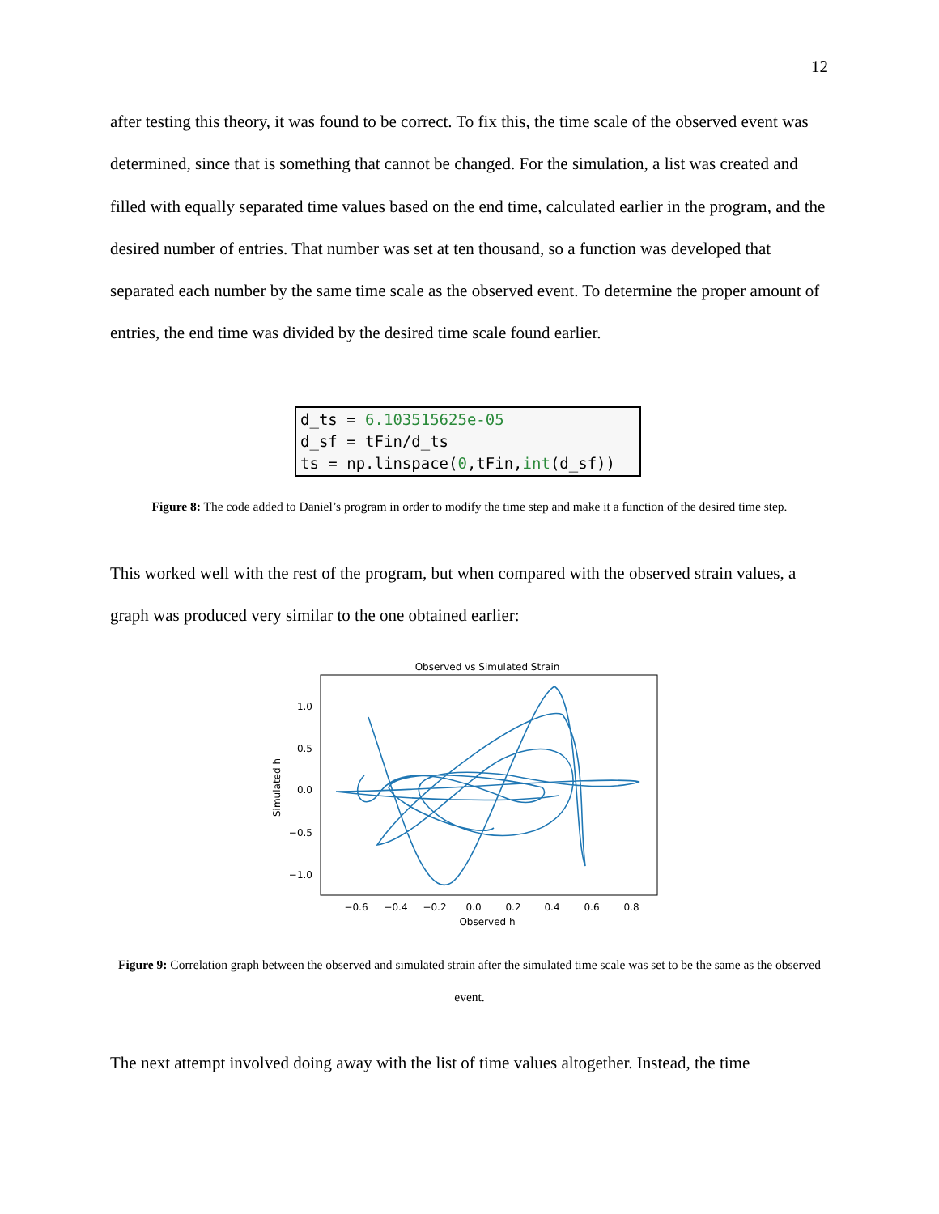12
after testing this theory, it was found to be correct. To fix this, the time scale of the observed event was determined, since that is something that cannot be changed. For the simulation, a list was created and filled with equally separated time values based on the end time, calculated earlier in the program, and the desired number of entries. That number was set at ten thousand, so a function was developed that separated each number by the same time scale as the observed event. To determine the proper amount of entries, the end time was divided by the desired time scale found earlier.
d_ts = 6.103515625e-05
d_sf = tFin/d_ts
ts = np.linspace(0,tFin,int(d_sf))
Figure 8: The code added to Daniel’s program in order to modify the time step and make it a function of the desired time step.
This worked well with the rest of the program, but when compared with the observed strain values, a graph was produced very similar to the one obtained earlier:
Observed vs Simulated Strain
1.0
0.5
0.0
−0.5
−1.0
−0.6
−0.4
−0.2
0.0
0.2
0.4
0.6
0.8
Observed h
Simulated h
Figure 9: Correlation graph between the observed and simulated strain after the simulated time scale was set to be the same as the observed event.
The next attempt involved doing away with the list of time values altogether. Instead, the time